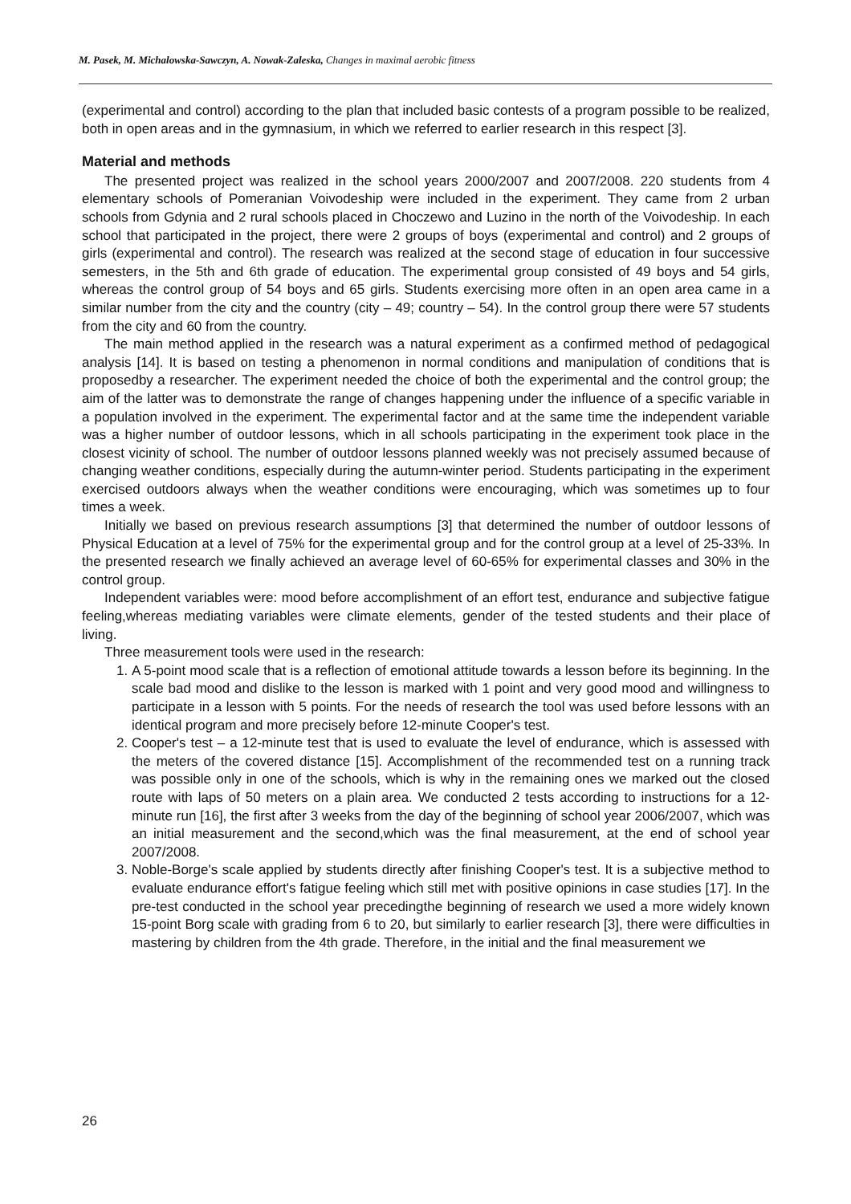M. Pasek, M. Michalowska-Sawczyn, A. Nowak-Zaleska, Changes in maximal aerobic fitness
(experimental and control) according to the plan that included basic contests of a program possible to be realized, both in open areas and in the gymnasium, in which we referred to earlier research in this respect [3].
Material and methods
The presented project was realized in the school years 2000/2007 and 2007/2008. 220 students from 4 elementary schools of Pomeranian Voivodeship were included in the experiment. They came from 2 urban schools from Gdynia and 2 rural schools placed in Choczewo and Luzino in the north of the Voivodeship. In each school that participated in the project, there were 2 groups of boys (experimental and control) and 2 groups of girls (experimental and control). The research was realized at the second stage of education in four successive semesters, in the 5th and 6th grade of education. The experimental group consisted of 49 boys and 54 girls, whereas the control group of 54 boys and 65 girls. Students exercising more often in an open area came in a similar number from the city and the country (city – 49; country – 54). In the control group there were 57 students from the city and 60 from the country.
The main method applied in the research was a natural experiment as a confirmed method of pedagogical analysis [14]. It is based on testing a phenomenon in normal conditions and manipulation of conditions that is proposedby a researcher. The experiment needed the choice of both the experimental and the control group; the aim of the latter was to demonstrate the range of changes happening under the influence of a specific variable in a population involved in the experiment. The experimental factor and at the same time the independent variable was a higher number of outdoor lessons, which in all schools participating in the experiment took place in the closest vicinity of school. The number of outdoor lessons planned weekly was not precisely assumed because of changing weather conditions, especially during the autumn-winter period. Students participating in the experiment exercised outdoors always when the weather conditions were encouraging, which was sometimes up to four times a week.
Initially we based on previous research assumptions [3] that determined the number of outdoor lessons of Physical Education at a level of 75% for the experimental group and for the control group at a level of 25-33%. In the presented research we finally achieved an average level of 60-65% for experimental classes and 30% in the control group.
Independent variables were: mood before accomplishment of an effort test, endurance and subjective fatigue feeling,whereas mediating variables were climate elements, gender of the tested students and their place of living.
Three measurement tools were used in the research:
1. A 5-point mood scale that is a reflection of emotional attitude towards a lesson before its beginning. In the scale bad mood and dislike to the lesson is marked with 1 point and very good mood and willingness to participate in a lesson with 5 points. For the needs of research the tool was used before lessons with an identical program and more precisely before 12-minute Cooper's test.
2. Cooper's test – a 12-minute test that is used to evaluate the level of endurance, which is assessed with the meters of the covered distance [15]. Accomplishment of the recommended test on a running track was possible only in one of the schools, which is why in the remaining ones we marked out the closed route with laps of 50 meters on a plain area. We conducted 2 tests according to instructions for a 12-minute run [16], the first after 3 weeks from the day of the beginning of school year 2006/2007, which was an initial measurement and the second,which was the final measurement, at the end of school year 2007/2008.
3. Noble-Borge's scale applied by students directly after finishing Cooper's test. It is a subjective method to evaluate endurance effort's fatigue feeling which still met with positive opinions in case studies [17]. In the pre-test conducted in the school year precedingthe beginning of research we used a more widely known 15-point Borg scale with grading from 6 to 20, but similarly to earlier research [3], there were difficulties in mastering by children from the 4th grade. Therefore, in the initial and the final measurement we
26